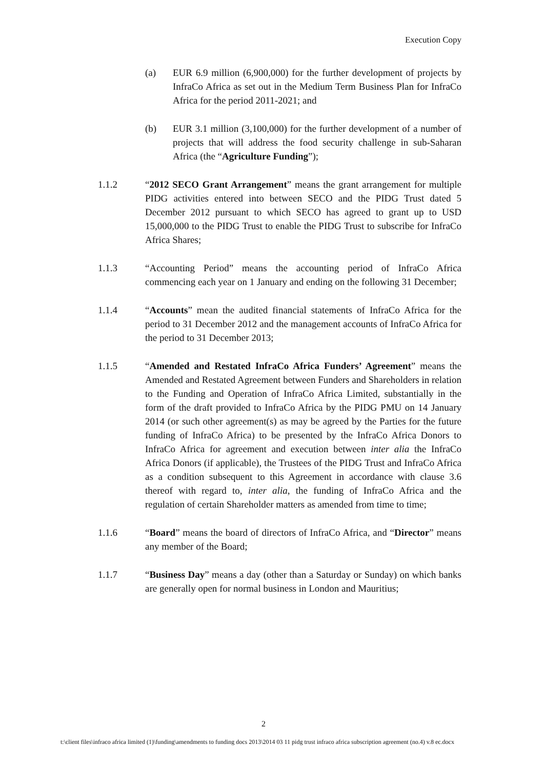Execution Copy
(a) EUR 6.9 million (6,900,000) for the further development of projects by InfraCo Africa as set out in the Medium Term Business Plan for InfraCo Africa for the period 2011-2021; and
(b) EUR 3.1 million (3,100,000) for the further development of a number of projects that will address the food security challenge in sub-Saharan Africa (the “Agriculture Funding”);
1.1.2 “2012 SECO Grant Arrangement” means the grant arrangement for multiple PIDG activities entered into between SECO and the PIDG Trust dated 5 December 2012 pursuant to which SECO has agreed to grant up to USD 15,000,000 to the PIDG Trust to enable the PIDG Trust to subscribe for InfraCo Africa Shares;
1.1.3 “Accounting Period” means the accounting period of InfraCo Africa commencing each year on 1 January and ending on the following 31 December;
1.1.4 “Accounts” mean the audited financial statements of InfraCo Africa for the period to 31 December 2012 and the management accounts of InfraCo Africa for the period to 31 December 2013;
1.1.5 “Amended and Restated InfraCo Africa Funders’ Agreement” means the Amended and Restated Agreement between Funders and Shareholders in relation to the Funding and Operation of InfraCo Africa Limited, substantially in the form of the draft provided to InfraCo Africa by the PIDG PMU on 14 January 2014 (or such other agreement(s) as may be agreed by the Parties for the future funding of InfraCo Africa) to be presented by the InfraCo Africa Donors to InfraCo Africa for agreement and execution between inter alia the InfraCo Africa Donors (if applicable), the Trustees of the PIDG Trust and InfraCo Africa as a condition subsequent to this Agreement in accordance with clause 3.6 thereof with regard to, inter alia, the funding of InfraCo Africa and the regulation of certain Shareholder matters as amended from time to time;
1.1.6 “Board” means the board of directors of InfraCo Africa, and “Director” means any member of the Board;
1.1.7 “Business Day” means a day (other than a Saturday or Sunday) on which banks are generally open for normal business in London and Mauritius;
2
t:\client files\infraco africa limited (1)\funding\amendments to funding docs 2013\2014 03 11 pidg trust infraco africa subscription agreement (no.4) v.8 ec.docx